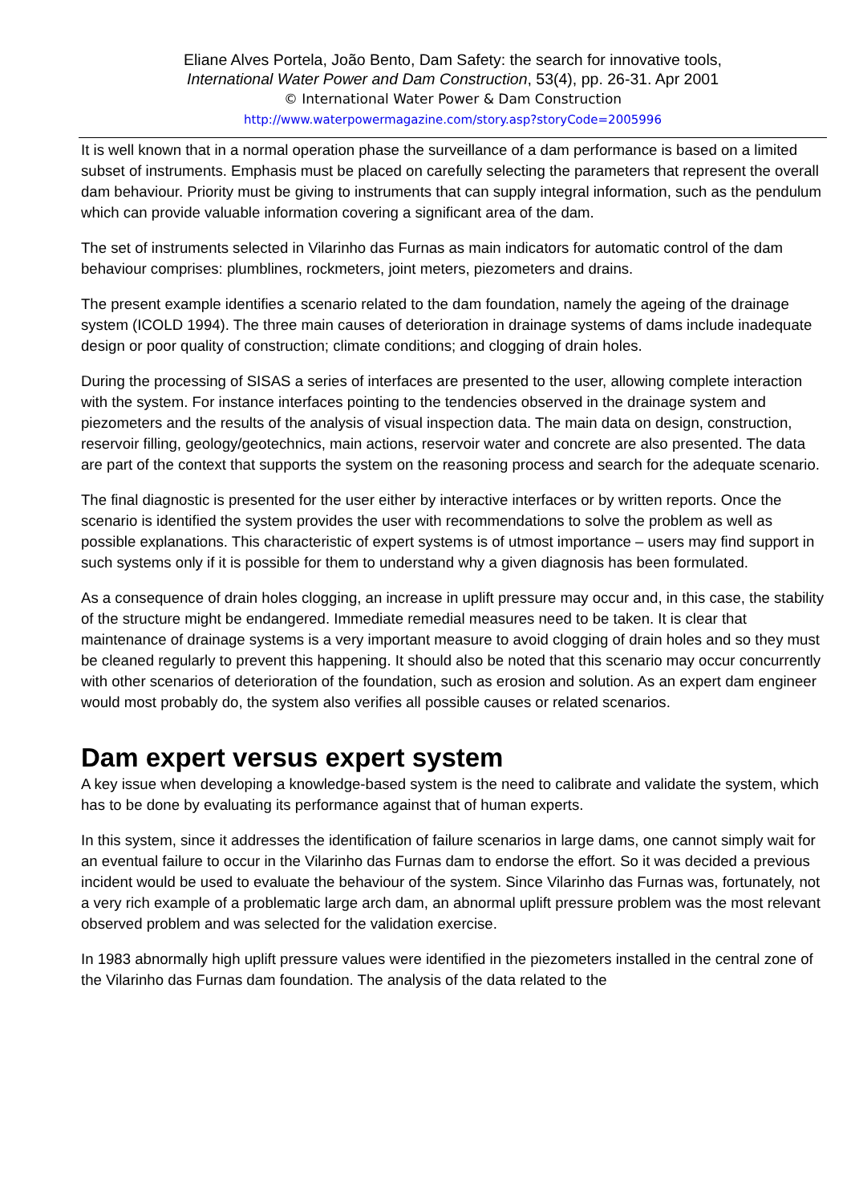Eliane Alves Portela, João Bento, Dam Safety: the search for innovative tools,
International Water Power and Dam Construction, 53(4), pp. 26-31. Apr 2001
© International Water Power & Dam Construction
http://www.waterpowermagazine.com/story.asp?storyCode=2005996
It is well known that in a normal operation phase the surveillance of a dam performance is based on a limited subset of instruments. Emphasis must be placed on carefully selecting the parameters that represent the overall dam behaviour. Priority must be giving to instruments that can supply integral information, such as the pendulum which can provide valuable information covering a significant area of the dam.
The set of instruments selected in Vilarinho das Furnas as main indicators for automatic control of the dam behaviour comprises: plumblines, rockmeters, joint meters, piezometers and drains.
The present example identifies a scenario related to the dam foundation, namely the ageing of the drainage system (ICOLD 1994). The three main causes of deterioration in drainage systems of dams include inadequate design or poor quality of construction; climate conditions; and clogging of drain holes.
During the processing of SISAS a series of interfaces are presented to the user, allowing complete interaction with the system. For instance interfaces pointing to the tendencies observed in the drainage system and piezometers and the results of the analysis of visual inspection data. The main data on design, construction, reservoir filling, geology/geotechnics, main actions, reservoir water and concrete are also presented. The data are part of the context that supports the system on the reasoning process and search for the adequate scenario.
The final diagnostic is presented for the user either by interactive interfaces or by written reports. Once the scenario is identified the system provides the user with recommendations to solve the problem as well as possible explanations. This characteristic of expert systems is of utmost importance – users may find support in such systems only if it is possible for them to understand why a given diagnosis has been formulated.
As a consequence of drain holes clogging, an increase in uplift pressure may occur and, in this case, the stability of the structure might be endangered. Immediate remedial measures need to be taken. It is clear that maintenance of drainage systems is a very important measure to avoid clogging of drain holes and so they must be cleaned regularly to prevent this happening. It should also be noted that this scenario may occur concurrently with other scenarios of deterioration of the foundation, such as erosion and solution. As an expert dam engineer would most probably do, the system also verifies all possible causes or related scenarios.
Dam expert versus expert system
A key issue when developing a knowledge-based system is the need to calibrate and validate the system, which has to be done by evaluating its performance against that of human experts.
In this system, since it addresses the identification of failure scenarios in large dams, one cannot simply wait for an eventual failure to occur in the Vilarinho das Furnas dam to endorse the effort. So it was decided a previous incident would be used to evaluate the behaviour of the system. Since Vilarinho das Furnas was, fortunately, not a very rich example of a problematic large arch dam, an abnormal uplift pressure problem was the most relevant observed problem and was selected for the validation exercise.
In 1983 abnormally high uplift pressure values were identified in the piezometers installed in the central zone of the Vilarinho das Furnas dam foundation. The analysis of the data related to the